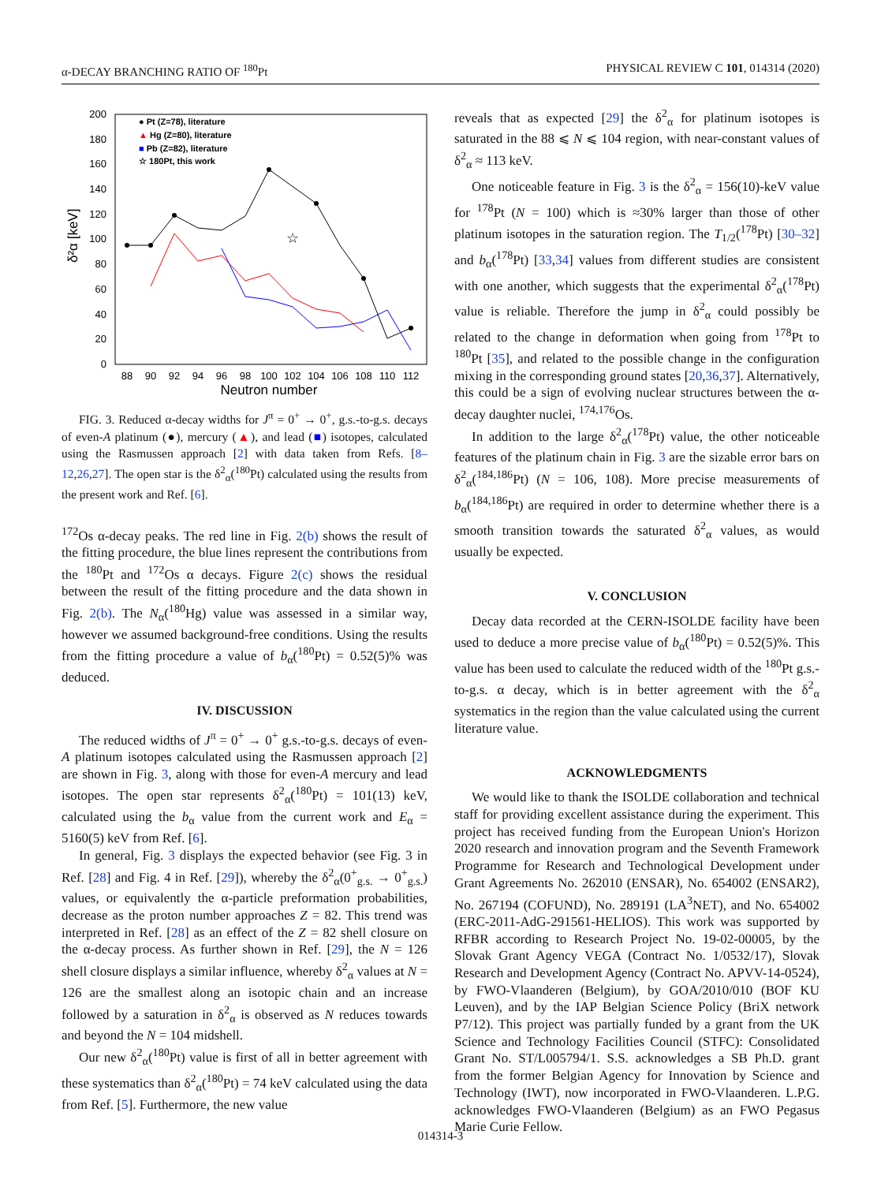α-DECAY BRANCHING RATIO OF <sup>180</sup>Pt PHYSICAL REVIEW C 101, 014314 (2020)
200
180
160
140
120
100
80
60
40
20
0
88
90
92
94
96
98
100
102
104
106
108
110
112
Neutron number
δ²α [keV]
☆
● Pt (Z=78), literature
▲ Hg (Z=80), literature
■ Pb (Z=82), literature
☆ 180Pt, this work
FIG. 3. Reduced α-decay widths for J<sup>π</sup> = 0<sup>+</sup> → 0<sup>+</sup>, g.s.-to-g.s. decays of even-A platinum (●), mercury (▲), and lead (■) isotopes, calculated using the Rasmussen approach [2] with data taken from Refs. [8–12,26,27]. The open star is the δ<sup>2</sup><sub>α</sub>(<sup>180</sup>Pt) calculated using the results from the present work and Ref. [6].
<sup>172</sup>Os α-decay peaks. The red line in Fig. 2(b) shows the result of the fitting procedure, the blue lines represent the contributions from the <sup>180</sup>Pt and <sup>172</sup>Os α decays. Figure 2(c) shows the residual between the result of the fitting procedure and the data shown in Fig. 2(b). The N<sub>α</sub>(<sup>180</sup>Hg) value was assessed in a similar way, however we assumed background-free conditions. Using the results from the fitting procedure a value of b<sub>α</sub>(<sup>180</sup>Pt) = 0.52(5)% was deduced.
IV. DISCUSSION
The reduced widths of J<sup>π</sup> = 0<sup>+</sup> → 0<sup>+</sup> g.s.-to-g.s. decays of even-A platinum isotopes calculated using the Rasmussen approach [2] are shown in Fig. 3, along with those for even-A mercury and lead isotopes. The open star represents δ<sup>2</sup><sub>α</sub>(<sup>180</sup>Pt) = 101(13) keV, calculated using the b<sub>α</sub> value from the current work and E<sub>α</sub> = 5160(5) keV from Ref. [6].
In general, Fig. 3 displays the expected behavior (see Fig. 3 in Ref. [28] and Fig. 4 in Ref. [29]), whereby the δ<sup>2</sup><sub>α</sub>(0<sup>+</sup><sub>g.s.</sub> → 0<sup>+</sup><sub>g.s.</sub>) values, or equivalently the α-particle preformation probabilities, decrease as the proton number approaches Z = 82. This trend was interpreted in Ref. [28] as an effect of the Z = 82 shell closure on the α-decay process. As further shown in Ref. [29], the N = 126 shell closure displays a similar influence, whereby δ<sup>2</sup><sub>α</sub> values at N = 126 are the smallest along an isotopic chain and an increase followed by a saturation in δ<sup>2</sup><sub>α</sub> is observed as N reduces towards and beyond the N = 104 midshell.
Our new δ<sup>2</sup><sub>α</sub>(<sup>180</sup>Pt) value is first of all in better agreement with these systematics than δ<sup>2</sup><sub>α</sub>(<sup>180</sup>Pt) = 74 keV calculated using the data from Ref. [5]. Furthermore, the new value
reveals that as expected [29] the δ<sup>2</sup><sub>α</sub> for platinum isotopes is saturated in the 88 ⩽ N ⩽ 104 region, with near-constant values of δ<sup>2</sup><sub>α</sub> ≈ 113 keV.
One noticeable feature in Fig. 3 is the δ<sup>2</sup><sub>α</sub> = 156(10)-keV value for <sup>178</sup>Pt (N = 100) which is ≈30% larger than those of other platinum isotopes in the saturation region. The T<sub>1/2</sub>(<sup>178</sup>Pt) [30–32] and b<sub>α</sub>(<sup>178</sup>Pt) [33,34] values from different studies are consistent with one another, which suggests that the experimental δ<sup>2</sup><sub>α</sub>(<sup>178</sup>Pt) value is reliable. Therefore the jump in δ<sup>2</sup><sub>α</sub> could possibly be related to the change in deformation when going from <sup>178</sup>Pt to <sup>180</sup>Pt [35], and related to the possible change in the configuration mixing in the corresponding ground states [20,36,37]. Alternatively, this could be a sign of evolving nuclear structures between the α-decay daughter nuclei, <sup>174,176</sup>Os.
In addition to the large δ<sup>2</sup><sub>α</sub>(<sup>178</sup>Pt) value, the other noticeable features of the platinum chain in Fig. 3 are the sizable error bars on δ<sup>2</sup><sub>α</sub>(<sup>184,186</sup>Pt) (N = 106, 108). More precise measurements of b<sub>α</sub>(<sup>184,186</sup>Pt) are required in order to determine whether there is a smooth transition towards the saturated δ<sup>2</sup><sub>α</sub> values, as would usually be expected.
V. CONCLUSION
Decay data recorded at the CERN-ISOLDE facility have been used to deduce a more precise value of b<sub>α</sub>(<sup>180</sup>Pt) = 0.52(5)%. This value has been used to calculate the reduced width of the <sup>180</sup>Pt g.s.-to-g.s. α decay, which is in better agreement with the δ<sup>2</sup><sub>α</sub> systematics in the region than the value calculated using the current literature value.
ACKNOWLEDGMENTS
We would like to thank the ISOLDE collaboration and technical staff for providing excellent assistance during the experiment. This project has received funding from the European Union's Horizon 2020 research and innovation program and the Seventh Framework Programme for Research and Technological Development under Grant Agreements No. 262010 (ENSAR), No. 654002 (ENSAR2), No. 267194 (COFUND), No. 289191 (LA<sup>3</sup>NET), and No. 654002 (ERC-2011-AdG-291561-HELIOS). This work was supported by RFBR according to Research Project No. 19-02-00005, by the Slovak Grant Agency VEGA (Contract No. 1/0532/17), Slovak Research and Development Agency (Contract No. APVV-14-0524), by FWO-Vlaanderen (Belgium), by GOA/2010/010 (BOF KU Leuven), and by the IAP Belgian Science Policy (BriX network P7/12). This project was partially funded by a grant from the UK Science and Technology Facilities Council (STFC): Consolidated Grant No. ST/L005794/1. S.S. acknowledges a SB Ph.D. grant from the former Belgian Agency for Innovation by Science and Technology (IWT), now incorporated in FWO-Vlaanderen. L.P.G. acknowledges FWO-Vlaanderen (Belgium) as an FWO Pegasus Marie Curie Fellow.
014314-3